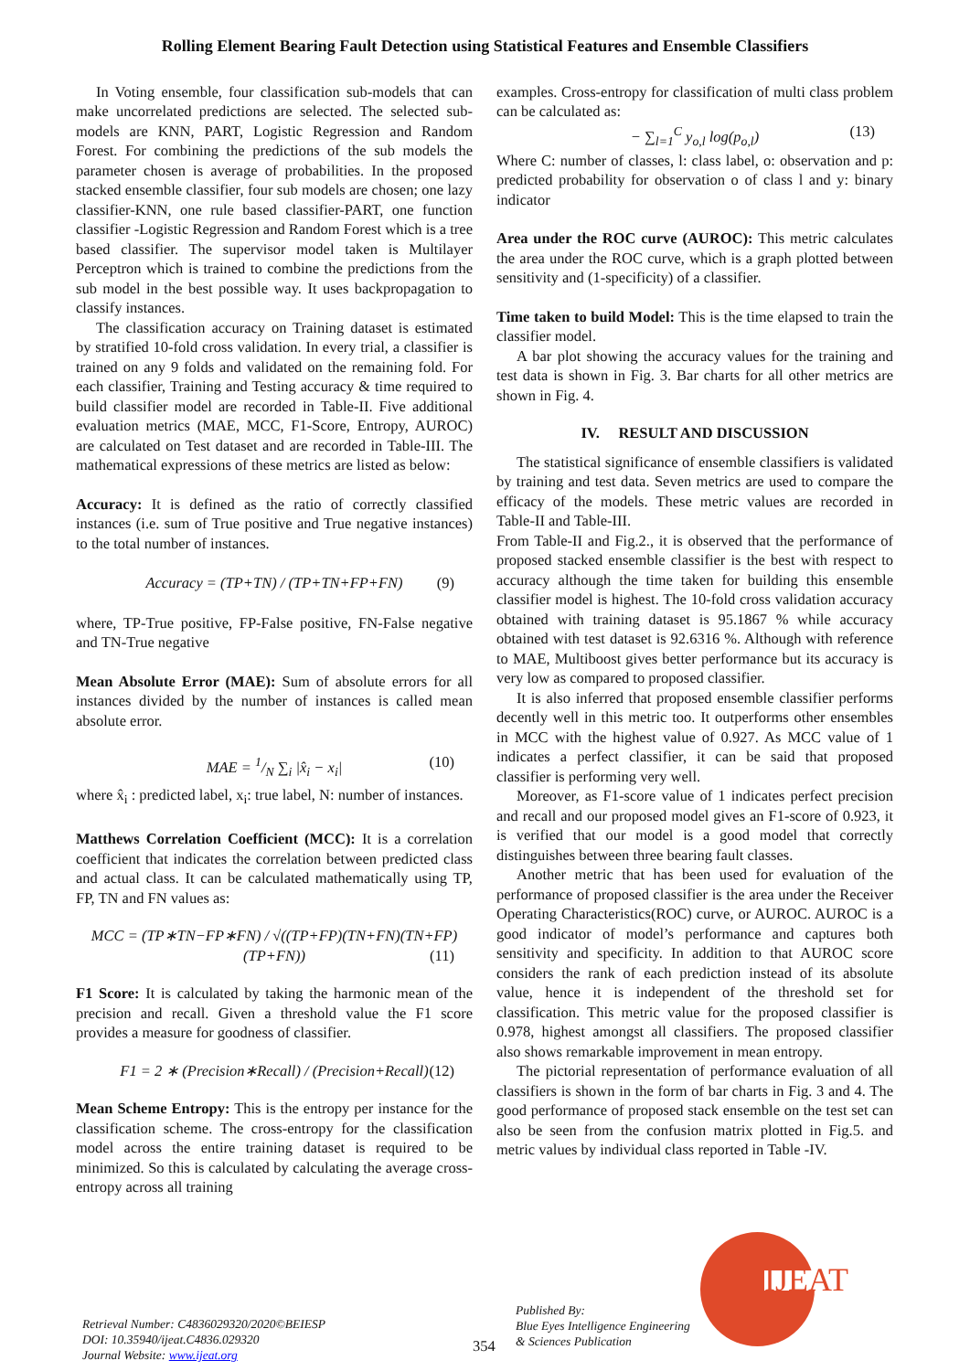Rolling Element Bearing Fault Detection using Statistical Features and Ensemble Classifiers
In Voting ensemble, four classification sub-models that can make uncorrelated predictions are selected. The selected sub-models are KNN, PART, Logistic Regression and Random Forest. For combining the predictions of the sub models the parameter chosen is average of probabilities. In the proposed stacked ensemble classifier, four sub models are chosen; one lazy classifier-KNN, one rule based classifier-PART, one function classifier -Logistic Regression and Random Forest which is a tree based classifier. The supervisor model taken is Multilayer Perceptron which is trained to combine the predictions from the sub model in the best possible way. It uses backpropagation to classify instances.
The classification accuracy on Training dataset is estimated by stratified 10-fold cross validation. In every trial, a classifier is trained on any 9 folds and validated on the remaining fold. For each classifier, Training and Testing accuracy & time required to build classifier model are recorded in Table-II. Five additional evaluation metrics (MAE, MCC, F1-Score, Entropy, AUROC) are calculated on Test dataset and are recorded in Table-III. The mathematical expressions of these metrics are listed as below:
Accuracy: It is defined as the ratio of correctly classified instances (i.e. sum of True positive and True negative instances) to the total number of instances.
Accuracy = (TP+TN) / (TP+TN+FP+FN) (9)
where, TP-True positive, FP-False positive, FN-False negative and TN-True negative
Mean Absolute Error (MAE): Sum of absolute errors for all instances divided by the number of instances is called mean absolute error.
MAE = 1/N ∑<sub>i</sub> |x̂<sub>i</sub> − x<sub>i</sub>| (10)
where x̂<sub>i</sub> : predicted label, x<sub>i</sub>: true label, N: number of instances.
Matthews Correlation Coefficient (MCC): It is a correlation coefficient that indicates the correlation between predicted class and actual class. It can be calculated mathematically using TP, FP, TN and FN values as:
MCC = (TP∗TN−FP∗FN) / √((TP+FP)(TN+FN)(TN+FP)(TP+FN)) (11)
F1 Score: It is calculated by taking the harmonic mean of the precision and recall. Given a threshold value the F1 score provides a measure for goodness of classifier.
F1 = 2 ∗ (Precision∗Recall) / (Precision+Recall) (12)
Mean Scheme Entropy: This is the entropy per instance for the classification scheme. The cross-entropy for the classification model across the entire training dataset is required to be minimized. So this is calculated by calculating the average cross-entropy across all training
examples. Cross-entropy for classification of multi class problem can be calculated as:
− ∑<sub>l=1</sub><sup>C</sup> y<sub>o,l</sub> log(p<sub>o,l</sub>) (13)
Where C: number of classes, l: class label, o: observation and p: predicted probability for observation o of class l and y: binary indicator
Area under the ROC curve (AUROC): This metric calculates the area under the ROC curve, which is a graph plotted between sensitivity and (1-specificity) of a classifier.
Time taken to build Model: This is the time elapsed to train the classifier model.
A bar plot showing the accuracy values for the training and test data is shown in Fig. 3. Bar charts for all other metrics are shown in Fig. 4.
IV. RESULT AND DISCUSSION
The statistical significance of ensemble classifiers is validated by training and test data. Seven metrics are used to compare the efficacy of the models. These metric values are recorded in Table-II and Table-III.
From Table-II and Fig.2., it is observed that the performance of proposed stacked ensemble classifier is the best with respect to accuracy although the time taken for building this ensemble classifier model is highest. The 10-fold cross validation accuracy obtained with training dataset is 95.1867 % while accuracy obtained with test dataset is 92.6316 %. Although with reference to MAE, Multiboost gives better performance but its accuracy is very low as compared to proposed classifier.
It is also inferred that proposed ensemble classifier performs decently well in this metric too. It outperforms other ensembles in MCC with the highest value of 0.927. As MCC value of 1 indicates a perfect classifier, it can be said that proposed classifier is performing very well.
Moreover, as F1-score value of 1 indicates perfect precision and recall and our proposed model gives an F1-score of 0.923, it is verified that our model is a good model that correctly distinguishes between three bearing fault classes.
Another metric that has been used for evaluation of the performance of proposed classifier is the area under the Receiver Operating Characteristics(ROC) curve, or AUROC. AUROC is a good indicator of model’s performance and captures both sensitivity and specificity. In addition to that AUROC score considers the rank of each prediction instead of its absolute value, hence it is independent of the threshold set for classification. This metric value for the proposed classifier is 0.978, highest amongst all classifiers. The proposed classifier also shows remarkable improvement in mean entropy.
The pictorial representation of performance evaluation of all classifiers is shown in the form of bar charts in Fig. 3 and 4. The good performance of proposed stack ensemble on the test set can also be seen from the confusion matrix plotted in Fig.5. and metric values by individual class reported in Table -IV.
Retrieval Number: C4836029320/2020©BEIESP
DOI: 10.35940/ijeat.C4836.029320
Journal Website: www.ijeat.org
354
Published By:
Blue Eyes Intelligence Engineering
& Sciences Publication
IJEAT